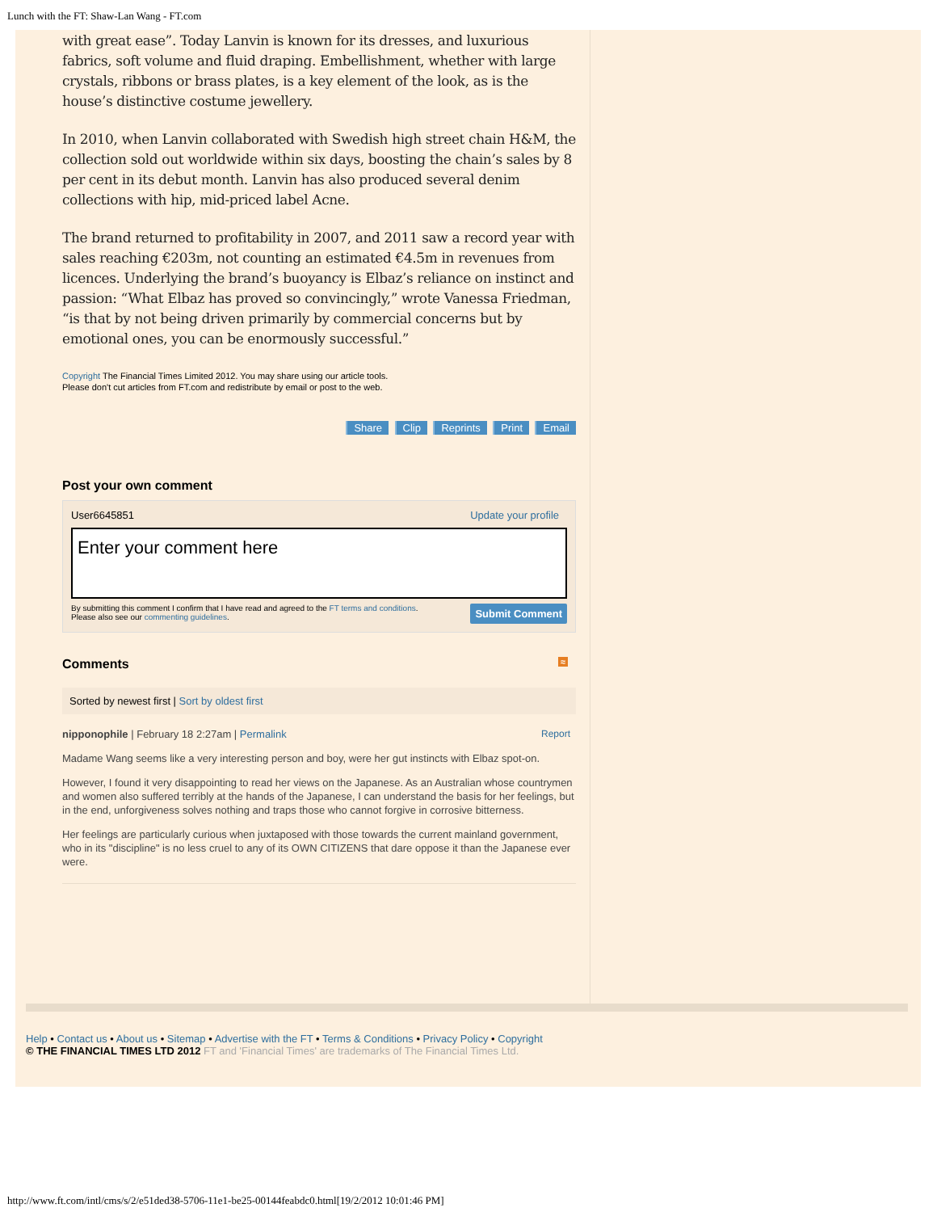Lunch with the FT: Shaw-Lan Wang - FT.com
with great ease”. Today Lanvin is known for its dresses, and luxurious fabrics, soft volume and fluid draping. Embellishment, whether with large crystals, ribbons or brass plates, is a key element of the look, as is the house’s distinctive costume jewellery.
In 2010, when Lanvin collaborated with Swedish high street chain H&M, the collection sold out worldwide within six days, boosting the chain’s sales by 8 per cent in its debut month. Lanvin has also produced several denim collections with hip, mid-priced label Acne.
The brand returned to profitability in 2007, and 2011 saw a record year with sales reaching €203m, not counting an estimated €4.5m in revenues from licences. Underlying the brand’s buoyancy is Elbaz’s reliance on instinct and passion: “What Elbaz has proved so convincingly,” wrote Vanessa Friedman, “is that by not being driven primarily by commercial concerns but by emotional ones, you can be enormously successful.”
Copyright The Financial Times Limited 2012. You may share using our article tools.
Please don't cut articles from FT.com and redistribute by email or post to the web.
Share Clip Reprints Print Email
Post your own comment
User6645851 Update your profile
Enter your comment here
Submit Comment
By submitting this comment I confirm that I have read and agreed to the FT terms and conditions. Please also see our commenting guidelines.
Comments ≈
Sorted by newest first | Sort by oldest first
nipponophile | February 18 2:27am | Permalink Report
Madame Wang seems like a very interesting person and boy, were her gut instincts with Elbaz spot-on.
However, I found it very disappointing to read her views on the Japanese. As an Australian whose countrymen and women also suffered terribly at the hands of the Japanese, I can understand the basis for her feelings, but in the end, unforgiveness solves nothing and traps those who cannot forgive in corrosive bitterness.
Her feelings are particularly curious when juxtaposed with those towards the current mainland government, who in its "discipline" is no less cruel to any of its OWN CITIZENS that dare oppose it than the Japanese ever were.
Help • Contact us • About us • Sitemap • Advertise with the FT • Terms & Conditions • Privacy Policy • Copyright
© THE FINANCIAL TIMES LTD 2012 FT and 'Financial Times' are trademarks of The Financial Times Ltd.
http://www.ft.com/intl/cms/s/2/e51ded38-5706-11e1-be25-00144feabdc0.html[19/2/2012 10:01:46 PM]